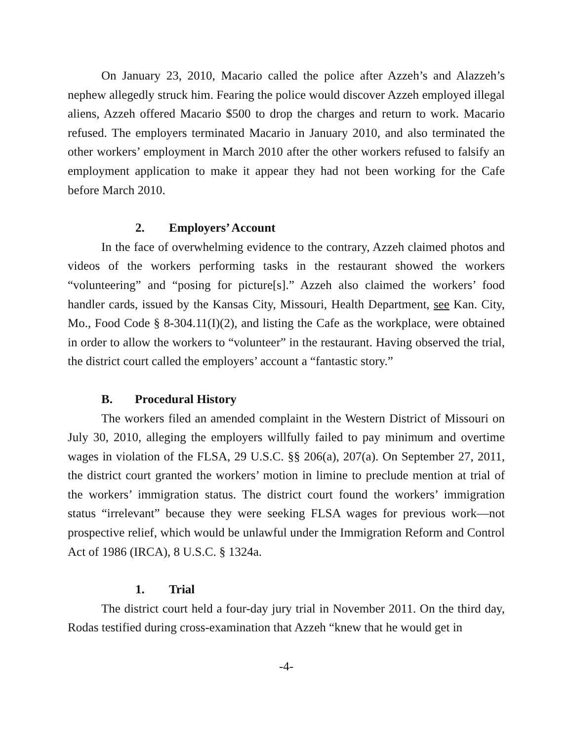On January 23, 2010, Macario called the police after Azzeh’s and Alazzeh’s nephew allegedly struck him. Fearing the police would discover Azzeh employed illegal aliens, Azzeh offered Macario $500 to drop the charges and return to work. Macario refused. The employers terminated Macario in January 2010, and also terminated the other workers’ employment in March 2010 after the other workers refused to falsify an employment application to make it appear they had not been working for the Cafe before March 2010.
2. Employers’ Account
In the face of overwhelming evidence to the contrary, Azzeh claimed photos and videos of the workers performing tasks in the restaurant showed the workers “volunteering” and “posing for picture[s].” Azzeh also claimed the workers’ food handler cards, issued by the Kansas City, Missouri, Health Department, see Kan. City, Mo., Food Code § 8-304.11(I)(2), and listing the Cafe as the workplace, were obtained in order to allow the workers to “volunteer” in the restaurant. Having observed the trial, the district court called the employers’ account a “fantastic story.”
B. Procedural History
The workers filed an amended complaint in the Western District of Missouri on July 30, 2010, alleging the employers willfully failed to pay minimum and overtime wages in violation of the FLSA, 29 U.S.C. §§ 206(a), 207(a). On September 27, 2011, the district court granted the workers’ motion in limine to preclude mention at trial of the workers’ immigration status. The district court found the workers’ immigration status “irrelevant” because they were seeking FLSA wages for previous work—not prospective relief, which would be unlawful under the Immigration Reform and Control Act of 1986 (IRCA), 8 U.S.C. § 1324a.
1. Trial
The district court held a four-day jury trial in November 2011. On the third day, Rodas testified during cross-examination that Azzeh “knew that he would get in
-4-